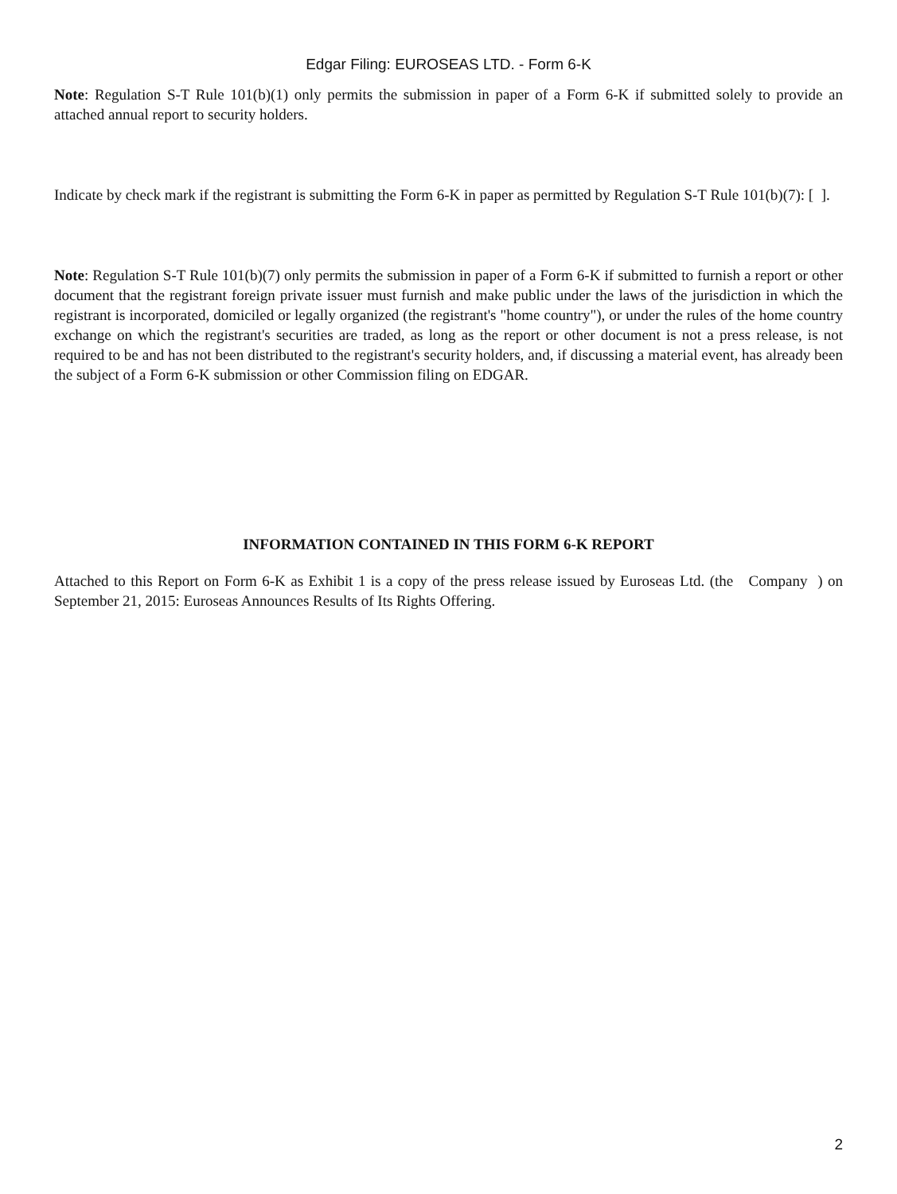Edgar Filing: EUROSEAS LTD. - Form 6-K
Note: Regulation S-T Rule 101(b)(1) only permits the submission in paper of a Form 6-K if submitted solely to provide an attached annual report to security holders.
Indicate by check mark if the registrant is submitting the Form 6-K in paper as permitted by Regulation S-T Rule 101(b)(7): [ ].
Note: Regulation S-T Rule 101(b)(7) only permits the submission in paper of a Form 6-K if submitted to furnish a report or other document that the registrant foreign private issuer must furnish and make public under the laws of the jurisdiction in which the registrant is incorporated, domiciled or legally organized (the registrant's "home country"), or under the rules of the home country exchange on which the registrant's securities are traded, as long as the report or other document is not a press release, is not required to be and has not been distributed to the registrant's security holders, and, if discussing a material event, has already been the subject of a Form 6-K submission or other Commission filing on EDGAR.
INFORMATION CONTAINED IN THIS FORM 6-K REPORT
Attached to this Report on Form 6-K as Exhibit 1 is a copy of the press release issued by Euroseas Ltd. (the Company ) on September 21, 2015: Euroseas Announces Results of Its Rights Offering.
2